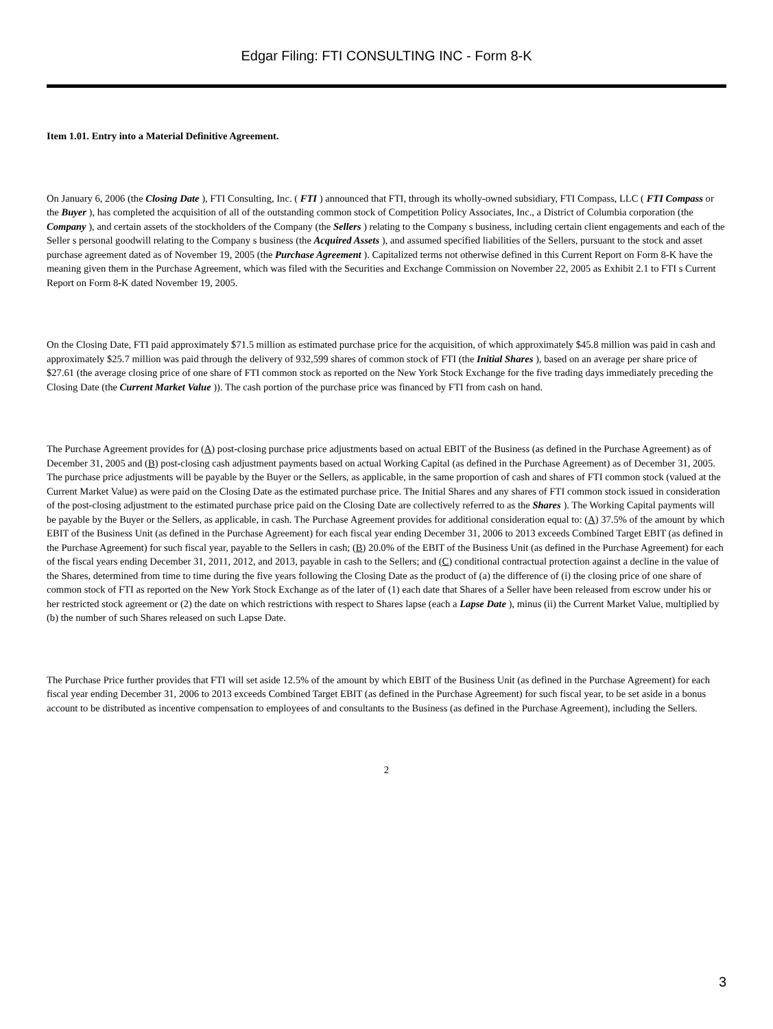Edgar Filing: FTI CONSULTING INC - Form 8-K
Item 1.01. Entry into a Material Definitive Agreement.
On January 6, 2006 (the Closing Date ), FTI Consulting, Inc. ( FTI ) announced that FTI, through its wholly-owned subsidiary, FTI Compass, LLC ( FTI Compass or the Buyer ), has completed the acquisition of all of the outstanding common stock of Competition Policy Associates, Inc., a District of Columbia corporation (the Company ), and certain assets of the stockholders of the Company (the Sellers ) relating to the Company s business, including certain client engagements and each of the Seller s personal goodwill relating to the Company s business (the Acquired Assets ), and assumed specified liabilities of the Sellers, pursuant to the stock and asset purchase agreement dated as of November 19, 2005 (the Purchase Agreement ). Capitalized terms not otherwise defined in this Current Report on Form 8-K have the meaning given them in the Purchase Agreement, which was filed with the Securities and Exchange Commission on November 22, 2005 as Exhibit 2.1 to FTI s Current Report on Form 8-K dated November 19, 2005.
On the Closing Date, FTI paid approximately $71.5 million as estimated purchase price for the acquisition, of which approximately $45.8 million was paid in cash and approximately $25.7 million was paid through the delivery of 932,599 shares of common stock of FTI (the Initial Shares ), based on an average per share price of $27.61 (the average closing price of one share of FTI common stock as reported on the New York Stock Exchange for the five trading days immediately preceding the Closing Date (the Current Market Value )). The cash portion of the purchase price was financed by FTI from cash on hand.
The Purchase Agreement provides for (A) post-closing purchase price adjustments based on actual EBIT of the Business (as defined in the Purchase Agreement) as of December 31, 2005 and (B) post-closing cash adjustment payments based on actual Working Capital (as defined in the Purchase Agreement) as of December 31, 2005. The purchase price adjustments will be payable by the Buyer or the Sellers, as applicable, in the same proportion of cash and shares of FTI common stock (valued at the Current Market Value) as were paid on the Closing Date as the estimated purchase price. The Initial Shares and any shares of FTI common stock issued in consideration of the post-closing adjustment to the estimated purchase price paid on the Closing Date are collectively referred to as the Shares ). The Working Capital payments will be payable by the Buyer or the Sellers, as applicable, in cash. The Purchase Agreement provides for additional consideration equal to: (A) 37.5% of the amount by which EBIT of the Business Unit (as defined in the Purchase Agreement) for each fiscal year ending December 31, 2006 to 2013 exceeds Combined Target EBIT (as defined in the Purchase Agreement) for such fiscal year, payable to the Sellers in cash; (B) 20.0% of the EBIT of the Business Unit (as defined in the Purchase Agreement) for each of the fiscal years ending December 31, 2011, 2012, and 2013, payable in cash to the Sellers; and (C) conditional contractual protection against a decline in the value of the Shares, determined from time to time during the five years following the Closing Date as the product of (a) the difference of (i) the closing price of one share of common stock of FTI as reported on the New York Stock Exchange as of the later of (1) each date that Shares of a Seller have been released from escrow under his or her restricted stock agreement or (2) the date on which restrictions with respect to Shares lapse (each a Lapse Date ), minus (ii) the Current Market Value, multiplied by (b) the number of such Shares released on such Lapse Date.
The Purchase Price further provides that FTI will set aside 12.5% of the amount by which EBIT of the Business Unit (as defined in the Purchase Agreement) for each fiscal year ending December 31, 2006 to 2013 exceeds Combined Target EBIT (as defined in the Purchase Agreement) for such fiscal year, to be set aside in a bonus account to be distributed as incentive compensation to employees of and consultants to the Business (as defined in the Purchase Agreement), including the Sellers.
2
3